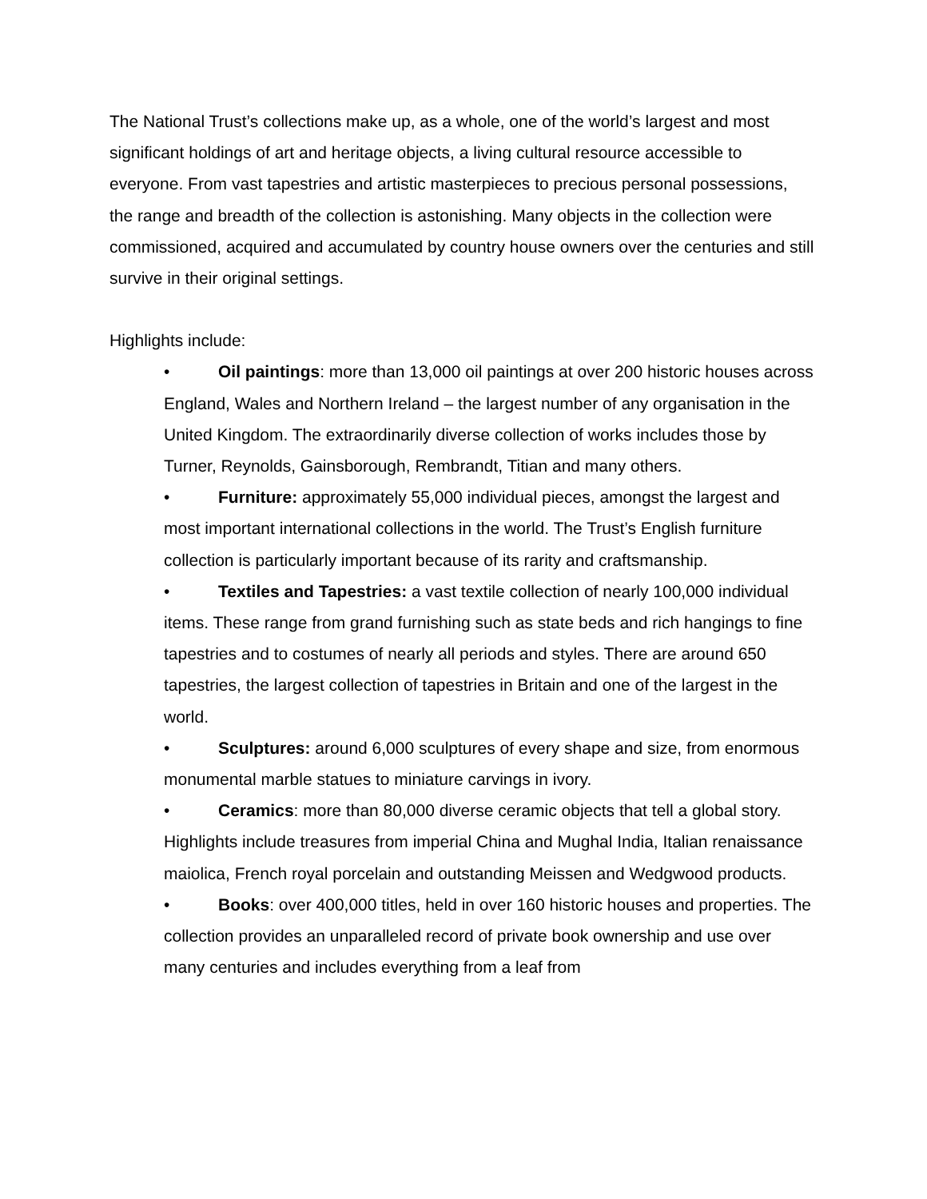The National Trust’s collections make up, as a whole, one of the world’s largest and most significant holdings of art and heritage objects, a living cultural resource accessible to everyone. From vast tapestries and artistic masterpieces to precious personal possessions, the range and breadth of the collection is astonishing. Many objects in the collection were commissioned, acquired and accumulated by country house owners over the centuries and still survive in their original settings.
Highlights include:
• Oil paintings: more than 13,000 oil paintings at over 200 historic houses across England, Wales and Northern Ireland – the largest number of any organisation in the United Kingdom. The extraordinarily diverse collection of works includes those by Turner, Reynolds, Gainsborough, Rembrandt, Titian and many others.
• Furniture: approximately 55,000 individual pieces, amongst the largest and most important international collections in the world. The Trust’s English furniture collection is particularly important because of its rarity and craftsmanship.
• Textiles and Tapestries: a vast textile collection of nearly 100,000 individual items. These range from grand furnishing such as state beds and rich hangings to fine tapestries and to costumes of nearly all periods and styles. There are around 650 tapestries, the largest collection of tapestries in Britain and one of the largest in the world.
• Sculptures: around 6,000 sculptures of every shape and size, from enormous monumental marble statues to miniature carvings in ivory.
• Ceramics: more than 80,000 diverse ceramic objects that tell a global story. Highlights include treasures from imperial China and Mughal India, Italian renaissance maiolica, French royal porcelain and outstanding Meissen and Wedgwood products.
• Books: over 400,000 titles, held in over 160 historic houses and properties. The collection provides an unparalleled record of private book ownership and use over many centuries and includes everything from a leaf from